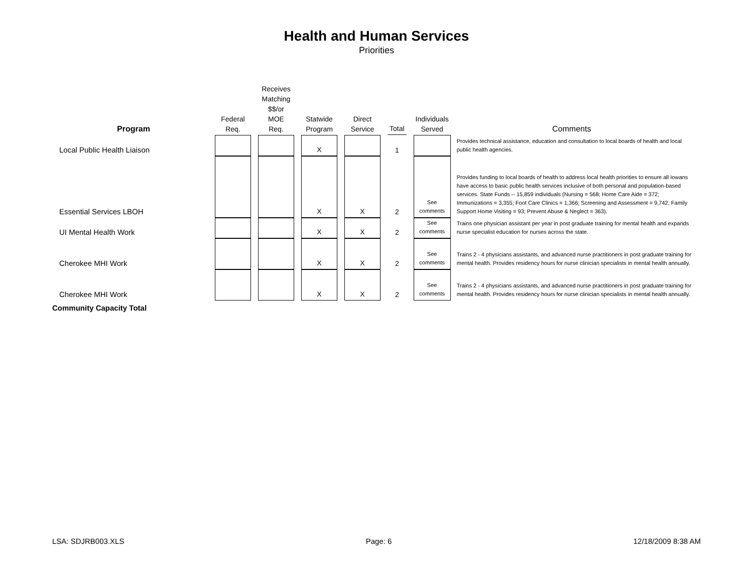Health and Human Services
Priorities
| Program | Federal Req. | | Receives Matching $$/or MOE Req. | | Statwide Program | | Direct Service | | Total | | Individuals Served | Comments |
| --- | --- | --- | --- | --- | --- | --- | --- | --- | --- | --- | --- | --- |
| Local Public Health Liaison | | | | | X | | | | 1 | | | Provides technical assistance, education and consultation to local boards of health and local public health agencies. |
| Essential Services LBOH | | | | | X | | X | | 2 | | See comments | Provides funding to local boards of health to address local health priorities to ensure all Iowans have access to basic public health services inclusive of both personal and population-based services. State Funds -- 15,859 individuals (Nursing = 568; Home Care Aide = 372; Immunizations = 3,355; Foot Care Clinics = 1,366; Screening and Assessment = 9,742; Family Support Home Visiting = 93; Prevent Abuse & Neglect = 363). |
| UI Mental Health Work | | | | | X | | X | | 2 | | See comments | Trains one physician assistant per year in post graduate training for mental health and expands nurse specialist education for nurses across the state. |
| Cherokee MHI Work | | | | | X | | X | | 2 | | See comments | Trains 2 - 4 physicians assistants, and advanced nurse practitioners in post graduate training for mental health. Provides residency hours for nurse clinician specialists in mental health annually. |
| Cherokee MHI Work | | | | | X | | X | | 2 | | See comments | Trains 2 - 4 physicians assistants, and advanced nurse practitioners in post graduate training for mental health. Provides residency hours for nurse clinician specialists in mental health annually. |
| Community Capacity Total | | | | | | | | | | | | |
LSA: SDJRB003.XLS Page: 6 12/18/2009 8:38 AM